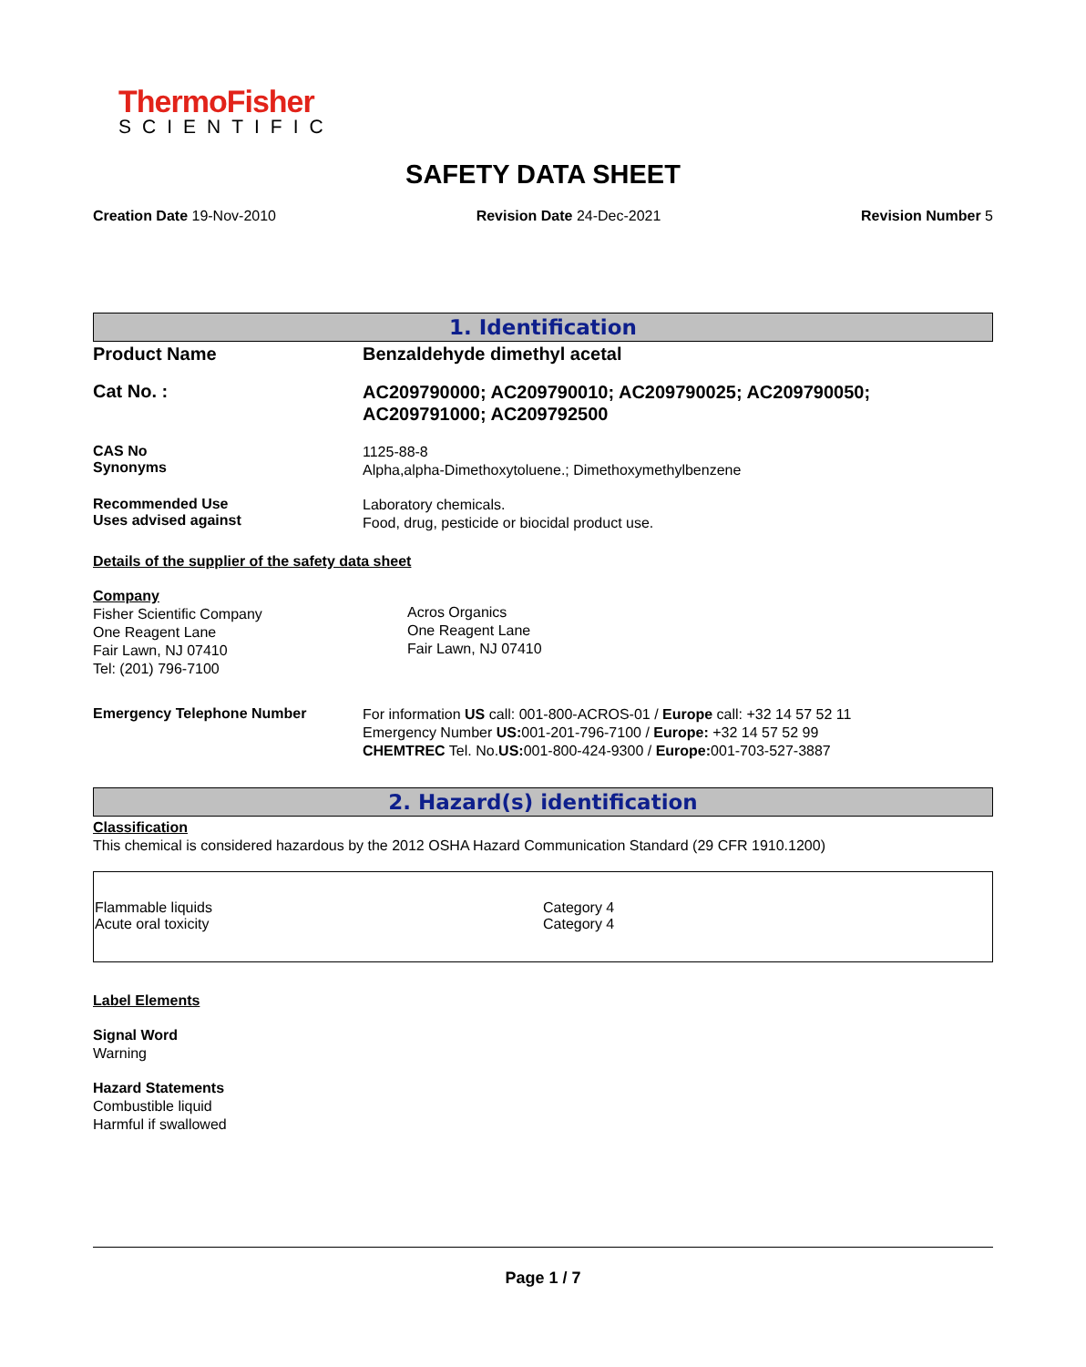ThermoFisher
SCIENTIFIC
SAFETY DATA SHEET
Creation Date 19-Nov-2010 Revision Date 24-Dec-2021 Revision Number 5
1. Identification
Product Name Benzaldehyde dimethyl acetal
Cat No. :
AC209790000; AC209790010; AC209790025; AC209790050;
AC209791000; AC209792500
CAS No
Synonyms
1125-88-8
Alpha,alpha-Dimethoxytoluene.; Dimethoxymethylbenzene
Recommended Use
Uses advised against
Laboratory chemicals.
Food, drug, pesticide or biocidal product use.
Details of the supplier of the safety data sheet
Company
Fisher Scientific Company
One Reagent Lane
Fair Lawn, NJ 07410
Tel: (201) 796-7100
Acros Organics
One Reagent Lane
Fair Lawn, NJ 07410
Emergency Telephone Number
For information US call: 001-800-ACROS-01 / Europe call: +32 14 57 52 11
Emergency Number US: 001-201-796-7100 / Europe: +32 14 57 52 99
CHEMTREC Tel. No.US: 001-800-424-9300 / Europe: 001-703-527-3887
2. Hazard(s) identification
Classification
This chemical is considered hazardous by the 2012 OSHA Hazard Communication Standard (29 CFR 1910.1200)
| Flammable liquids Acute oral toxicity | Category 4 Category 4 |
Label Elements
Signal Word
Warning
Hazard Statements
Combustible liquid
Harmful if swallowed
Page 1 / 7